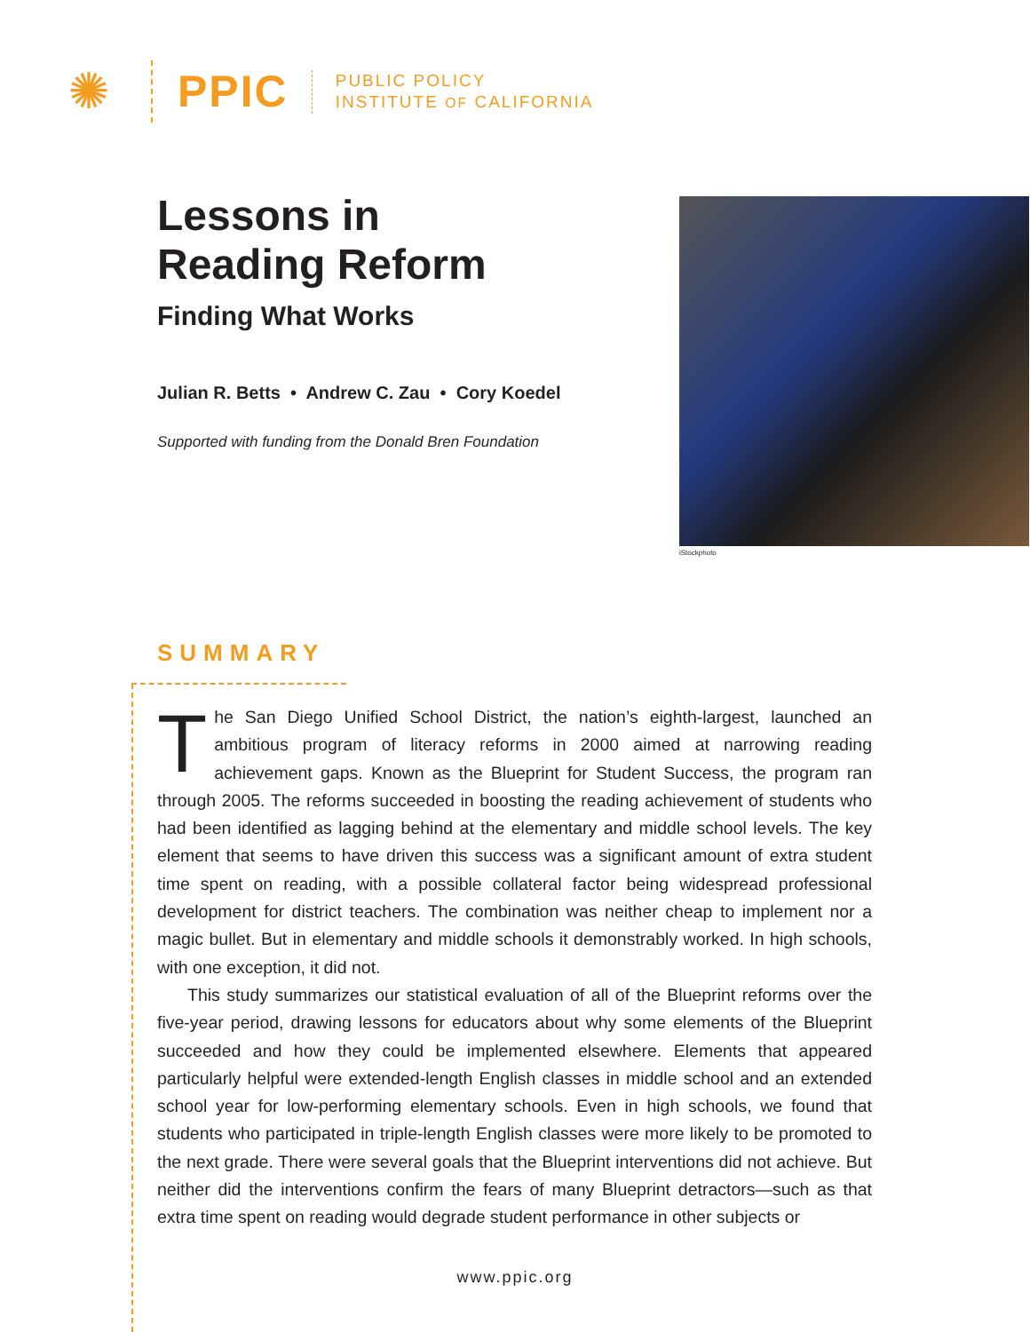✺
PPIC
PUBLIC POLICY
INSTITUTE OF CALIFORNIA
Lessons in
Reading Reform
Finding What Works
Julian R. Betts • Andrew C. Zau • Cory Koedel
Supported with funding from the Donald Bren Foundation
iStockphoto
SUMMARY
The San Diego Unified School District, the nation’s eighth-largest, launched an ambitious program of literacy reforms in 2000 aimed at narrowing reading achievement gaps. Known as the Blueprint for Student Success, the program ran through 2005. The reforms succeeded in boosting the reading achievement of students who had been identified as lagging behind at the elementary and middle school levels. The key element that seems to have driven this success was a significant amount of extra student time spent on reading, with a possible collateral factor being widespread professional development for district teachers. The combination was neither cheap to implement nor a magic bullet. But in elementary and middle schools it demonstrably worked. In high schools, with one exception, it did not.
This study summarizes our statistical evaluation of all of the Blueprint reforms over the five-year period, drawing lessons for educators about why some elements of the Blueprint succeeded and how they could be implemented elsewhere. Elements that appeared particularly helpful were extended-length English classes in middle school and an extended school year for low-performing elementary schools. Even in high schools, we found that students who participated in triple-length English classes were more likely to be promoted to the next grade. There were several goals that the Blueprint interventions did not achieve. But neither did the interventions confirm the fears of many Blueprint detractors—such as that extra time spent on reading would degrade student performance in other subjects or
www.ppic.org